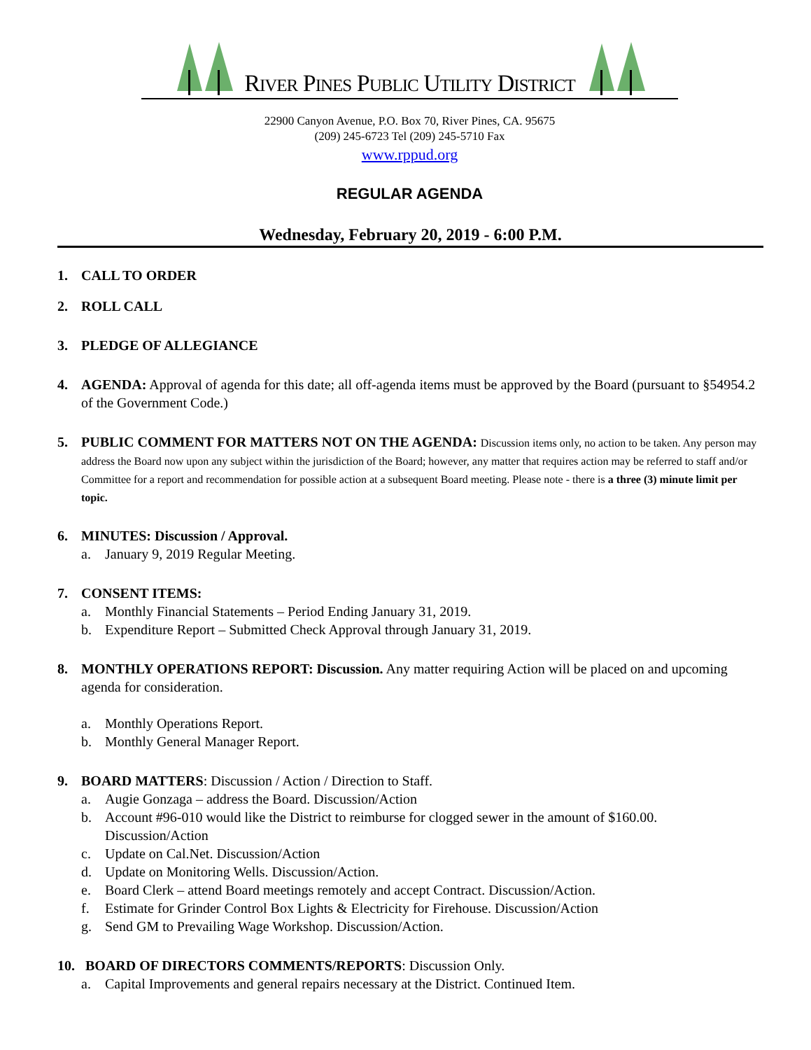RIVER PINES PUBLIC UTILITY DISTRICT
22900 Canyon Avenue, P.O. Box 70, River Pines, CA. 95675
(209) 245-6723 Tel (209) 245-5710 Fax
www.rppud.org
REGULAR AGENDA
Wednesday, February 20, 2019 - 6:00 P.M.
1. CALL TO ORDER
2. ROLL CALL
3. PLEDGE OF ALLEGIANCE
4. AGENDA: Approval of agenda for this date; all off-agenda items must be approved by the Board (pursuant to §54954.2 of the Government Code.)
5. PUBLIC COMMENT FOR MATTERS NOT ON THE AGENDA: Discussion items only, no action to be taken. Any person may address the Board now upon any subject within the jurisdiction of the Board; however, any matter that requires action may be referred to staff and/or Committee for a report and recommendation for possible action at a subsequent Board meeting. Please note - there is a three (3) minute limit per topic.
6. MINUTES: Discussion / Approval.
a. January 9, 2019 Regular Meeting.
7. CONSENT ITEMS:
a. Monthly Financial Statements – Period Ending January 31, 2019.
b. Expenditure Report – Submitted Check Approval through January 31, 2019.
8. MONTHLY OPERATIONS REPORT: Discussion. Any matter requiring Action will be placed on and upcoming agenda for consideration.
a. Monthly Operations Report.
b. Monthly General Manager Report.
9. BOARD MATTERS: Discussion / Action / Direction to Staff.
a. Augie Gonzaga – address the Board. Discussion/Action
b. Account #96-010 would like the District to reimburse for clogged sewer in the amount of $160.00. Discussion/Action
c. Update on Cal.Net. Discussion/Action
d. Update on Monitoring Wells. Discussion/Action.
e. Board Clerk – attend Board meetings remotely and accept Contract. Discussion/Action.
f. Estimate for Grinder Control Box Lights & Electricity for Firehouse. Discussion/Action
g. Send GM to Prevailing Wage Workshop. Discussion/Action.
10. BOARD OF DIRECTORS COMMENTS/REPORTS: Discussion Only.
a. Capital Improvements and general repairs necessary at the District. Continued Item.